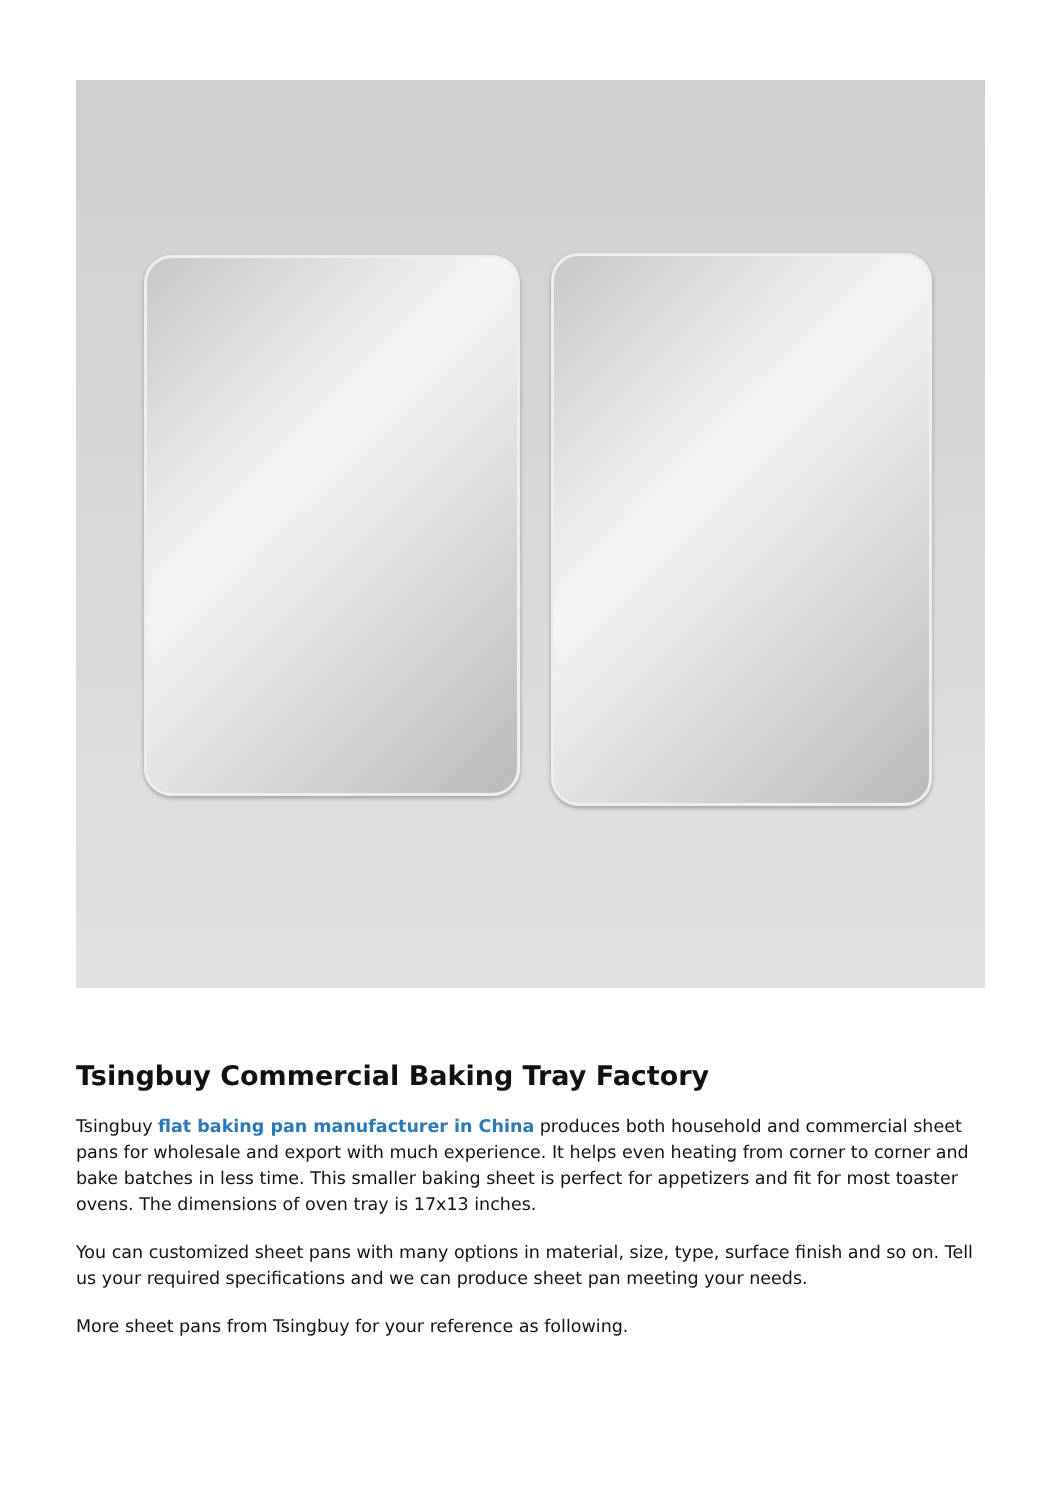Tsingbuy Commercial Baking Tray Factory
Tsingbuy flat baking pan manufacturer in China produces both household and commercial sheet pans for wholesale and export with much experience. It helps even heating from corner to corner and bake batches in less time. This smaller baking sheet is perfect for appetizers and fit for most toaster ovens. The dimensions of oven tray is 17x13 inches.
You can customized sheet pans with many options in material, size, type, surface finish and so on. Tell us your required specifications and we can produce sheet pan meeting your needs.
More sheet pans from Tsingbuy for your reference as following.